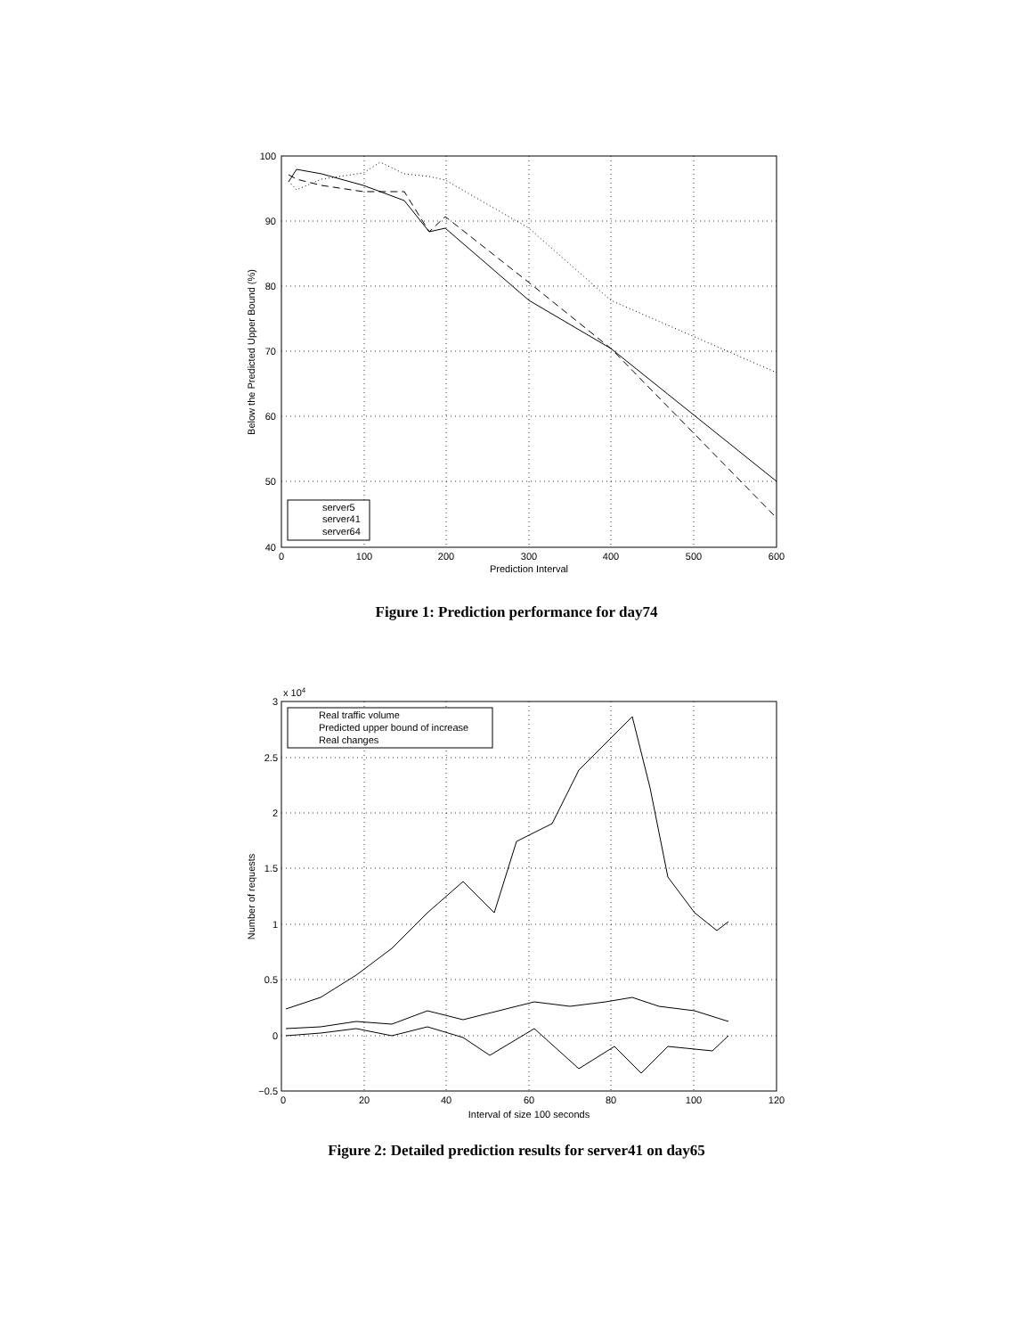100
90
80
70
60
50
40
0
100
200
300
400
500
600
Prediction Interval
Below the Predicted Upper Bound (%)
server5
server41
server64
Figure 1: Prediction performance for day74
x 104
3
2.5
2
1.5
1
0.5
0
−0.5
0
20
40
60
80
100
120
Interval of size 100 seconds
Number of requests
Real traffic volume
Predicted upper bound of increase
Real changes
Figure 2: Detailed prediction results for server41 on day65